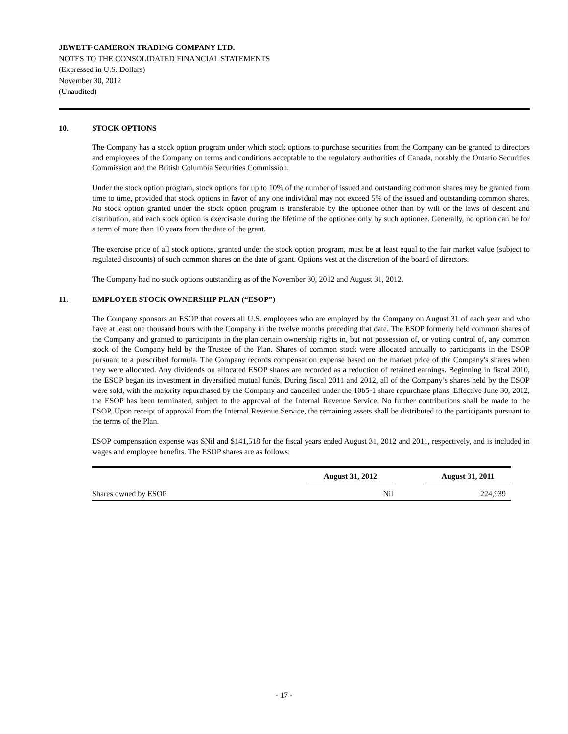JEWETT-CAMERON TRADING COMPANY LTD.
NOTES TO THE CONSOLIDATED FINANCIAL STATEMENTS
(Expressed in U.S. Dollars)
November 30, 2012
(Unaudited)
10. STOCK OPTIONS
The Company has a stock option program under which stock options to purchase securities from the Company can be granted to directors and employees of the Company on terms and conditions acceptable to the regulatory authorities of Canada, notably the Ontario Securities Commission and the British Columbia Securities Commission.
Under the stock option program, stock options for up to 10% of the number of issued and outstanding common shares may be granted from time to time, provided that stock options in favor of any one individual may not exceed 5% of the issued and outstanding common shares. No stock option granted under the stock option program is transferable by the optionee other than by will or the laws of descent and distribution, and each stock option is exercisable during the lifetime of the optionee only by such optionee. Generally, no option can be for a term of more than 10 years from the date of the grant.
The exercise price of all stock options, granted under the stock option program, must be at least equal to the fair market value (subject to regulated discounts) of such common shares on the date of grant. Options vest at the discretion of the board of directors.
The Company had no stock options outstanding as of the November 30, 2012 and August 31, 2012.
11. EMPLOYEE STOCK OWNERSHIP PLAN (“ESOP”)
The Company sponsors an ESOP that covers all U.S. employees who are employed by the Company on August 31 of each year and who have at least one thousand hours with the Company in the twelve months preceding that date. The ESOP formerly held common shares of the Company and granted to participants in the plan certain ownership rights in, but not possession of, or voting control of, any common stock of the Company held by the Trustee of the Plan. Shares of common stock were allocated annually to participants in the ESOP pursuant to a prescribed formula. The Company records compensation expense based on the market price of the Company's shares when they were allocated. Any dividends on allocated ESOP shares are recorded as a reduction of retained earnings. Beginning in fiscal 2010, the ESOP began its investment in diversified mutual funds. During fiscal 2011 and 2012, all of the Company’s shares held by the ESOP were sold, with the majority repurchased by the Company and cancelled under the 10b5-1 share repurchase plans. Effective June 30, 2012, the ESOP has been terminated, subject to the approval of the Internal Revenue Service. No further contributions shall be made to the ESOP. Upon receipt of approval from the Internal Revenue Service, the remaining assets shall be distributed to the participants pursuant to the terms of the Plan.
ESOP compensation expense was $Nil and $141,518 for the fiscal years ended August 31, 2012 and 2011, respectively, and is included in wages and employee benefits. The ESOP shares are as follows:
| | August 31, 2012 | August 31, 2011 |
| --- | --- | --- |
| Shares owned by ESOP | Nil | 224,939 |
- 17 -